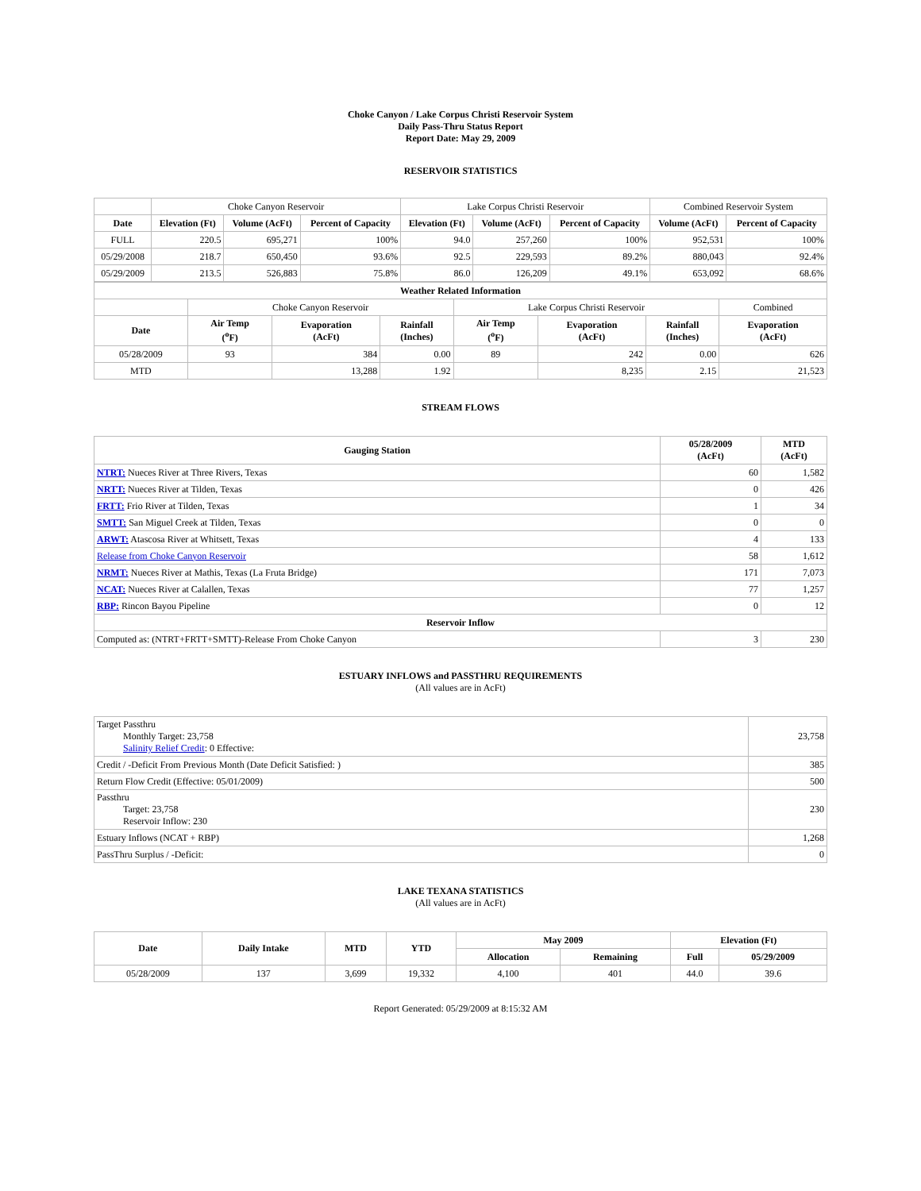Choke Canyon / Lake Corpus Christi Reservoir System
Daily Pass-Thru Status Report
Report Date: May 29, 2009
RESERVOIR STATISTICS
| | Choke Canyon Reservoir | | | Lake Corpus Christi Reservoir | | | Combined Reservoir System | |
| Date | Elevation (Ft) | Volume (AcFt) | Percent of Capacity | Elevation (Ft) | Volume (AcFt) | Percent of Capacity | Volume (AcFt) | Percent of Capacity |
| FULL | 220.5 | 695,271 | 100% | 94.0 | 257,260 | 100% | 952,531 | 100% |
| 05/29/2008 | 218.7 | 650,450 | 93.6% | 92.5 | 229,593 | 89.2% | 880,043 | 92.4% |
| 05/29/2009 | 213.5 | 526,883 | 75.8% | 86.0 | 126,209 | 49.1% | 653,092 | 68.6% |
| Weather Related Information | | | | | | | |
| --- | --- | --- | --- | --- | --- | --- | --- |
| | Choke Canyon Reservoir | | | Lake Corpus Christi Reservoir | | | Combined |
| Date | Air Temp (<sup>o</sup>F) | Evaporation (AcFt) | Rainfall (Inches) | Air Temp (<sup>o</sup>F) | Evaporation (AcFt) | Rainfall (Inches) | Evaporation (AcFt) |
| 05/28/2009 | 93 | 384 | 0.00 | 89 | 242 | 0.00 | 626 |
| MTD | | 13,288 | 1.92 | | 8,235 | 2.15 | 21,523 |
STREAM FLOWS
| Gauging Station | 05/28/2009 (AcFt) | MTD (AcFt) |
| --- | --- | --- |
| NTRT: Nueces River at Three Rivers, Texas | 60 | 1,582 |
| NRTT: Nueces River at Tilden, Texas | 0 | 426 |
| FRTT: Frio River at Tilden, Texas | 1 | 34 |
| SMTT: San Miguel Creek at Tilden, Texas | 0 | 0 |
| ARWT: Atascosa River at Whitsett, Texas | 4 | 133 |
| Release from Choke Canyon Reservoir | 58 | 1,612 |
| NRMT: Nueces River at Mathis, Texas (La Fruta Bridge) | 171 | 7,073 |
| NCAT: Nueces River at Calallen, Texas | 77 | 1,257 |
| RBP: Rincon Bayou Pipeline | 0 | 12 |
| Reservoir Inflow | | |
| Computed as: (NTRT+FRTT+SMTT)-Release From Choke Canyon | 3 | 230 |
ESTUARY INFLOWS and PASSTHRU REQUIREMENTS
(All values are in AcFt)
| Target Passthru Monthly Target: 23,758 Salinity Relief Credit : 0 Effective: | 23,758 |
| Credit / -Deficit From Previous Month (Date Deficit Satisfied: ) | 385 |
| Return Flow Credit (Effective: 05/01/2009) | 500 |
| Passthru Target: 23,758 Reservoir Inflow: 230 | 230 |
| Estuary Inflows (NCAT + RBP) | 1,268 |
| PassThru Surplus / -Deficit: | 0 |
LAKE TEXANA STATISTICS
(All values are in AcFt)
| Date | Daily Intake | MTD | YTD | May 2009 | | Elevation (Ft) | |
| --- | --- | --- | --- | --- | --- | --- | --- |
| | | | | Allocation | Remaining | Full | 05/29/2009 |
| 05/28/2009 | 137 | 3,699 | 19,332 | 4,100 | 401 | 44.0 | 39.6 |
Report Generated: 05/29/2009 at 8:15:32 AM